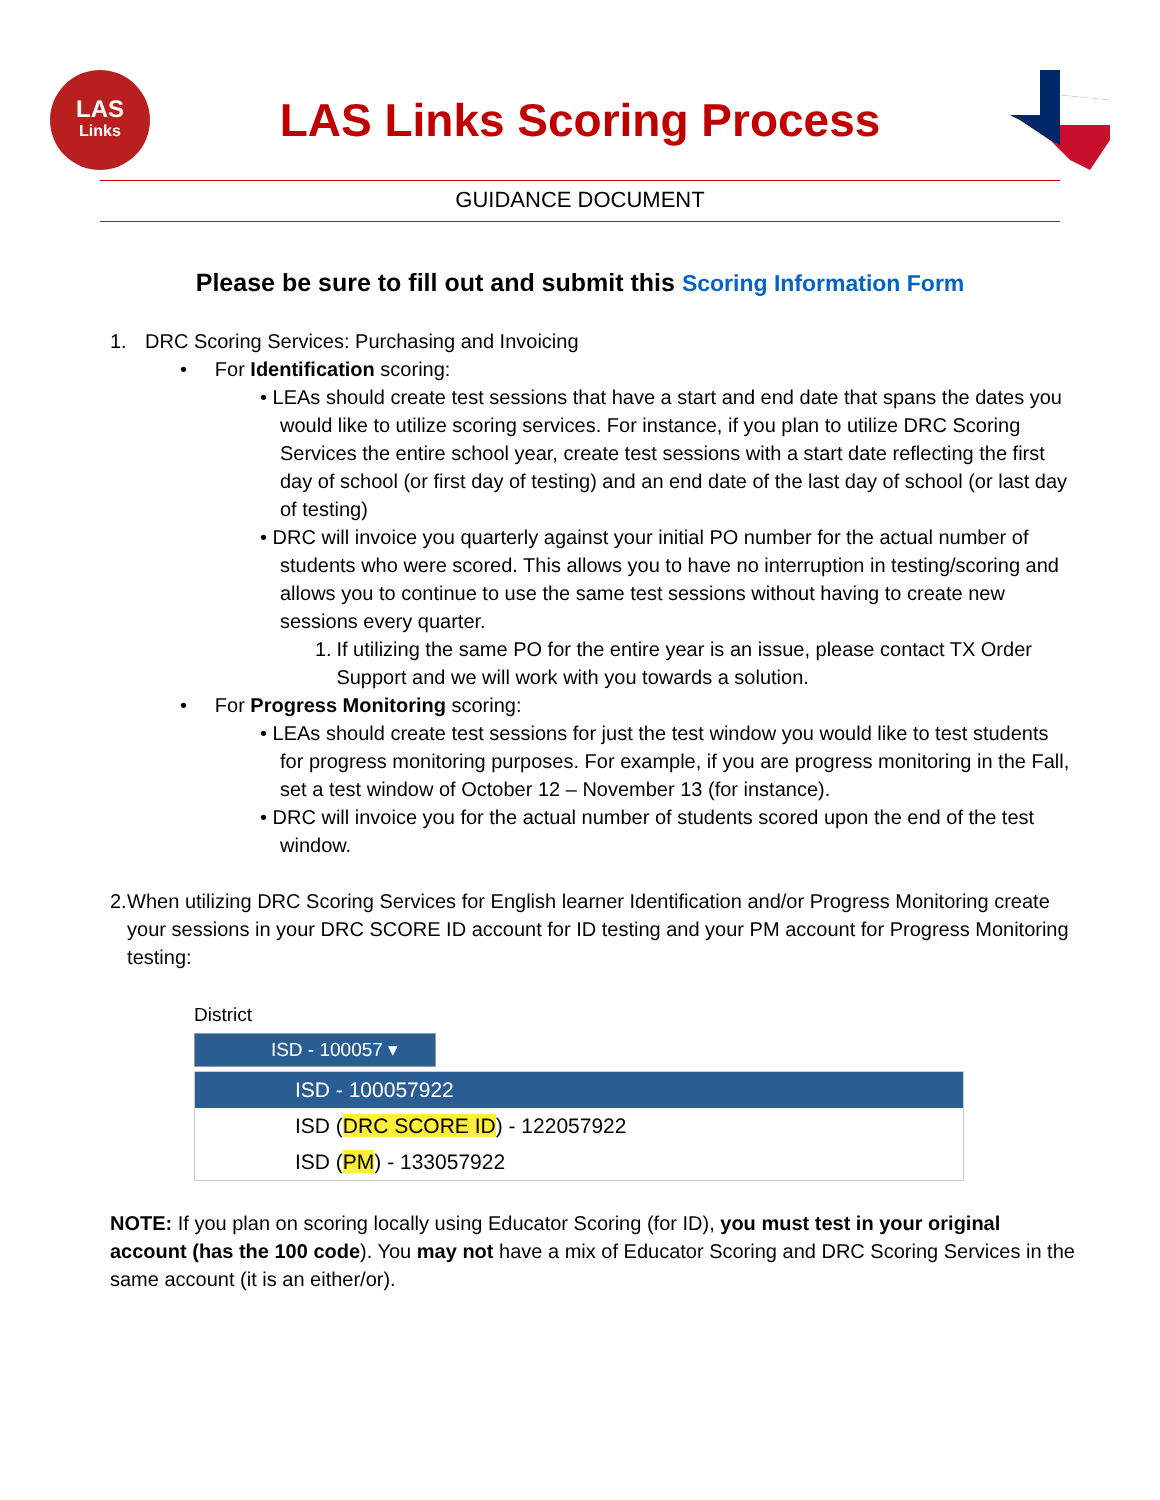LAS
Links
LAS Links Scoring Process
GUIDANCE DOCUMENT
Please be sure to fill out and submit this Scoring Information Form
1. DRC Scoring Services: Purchasing and Invoicing
• For Identification scoring:
• LEAs should create test sessions that have a start and end date that spans the dates you would like to utilize scoring services. For instance, if you plan to utilize DRC Scoring Services the entire school year, create test sessions with a start date reflecting the first day of school (or first day of testing) and an end date of the last day of school (or last day of testing)
• DRC will invoice you quarterly against your initial PO number for the actual number of students who were scored. This allows you to have no interruption in testing/scoring and allows you to continue to use the same test sessions without having to create new sessions every quarter.
1. If utilizing the same PO for the entire year is an issue, please contact TX Order Support and we will work with you towards a solution.
• For Progress Monitoring scoring:
• LEAs should create test sessions for just the test window you would like to test students for progress monitoring purposes. For example, if you are progress monitoring in the Fall, set a test window of October 12 – November 13 (for instance).
• DRC will invoice you for the actual number of students scored upon the end of the test window.
2. When utilizing DRC Scoring Services for English learner Identification and/or Progress Monitoring create your sessions in your DRC SCORE ID account for ID testing and your PM account for Progress Monitoring testing:
District
ISD - 100057 ▾
ISD - 100057922
ISD (DRC SCORE ID) - 122057922
ISD (PM) - 133057922
NOTE: If you plan on scoring locally using Educator Scoring (for ID), you must test in your original account (has the 100 code). You may not have a mix of Educator Scoring and DRC Scoring Services in the same account (it is an either/or).